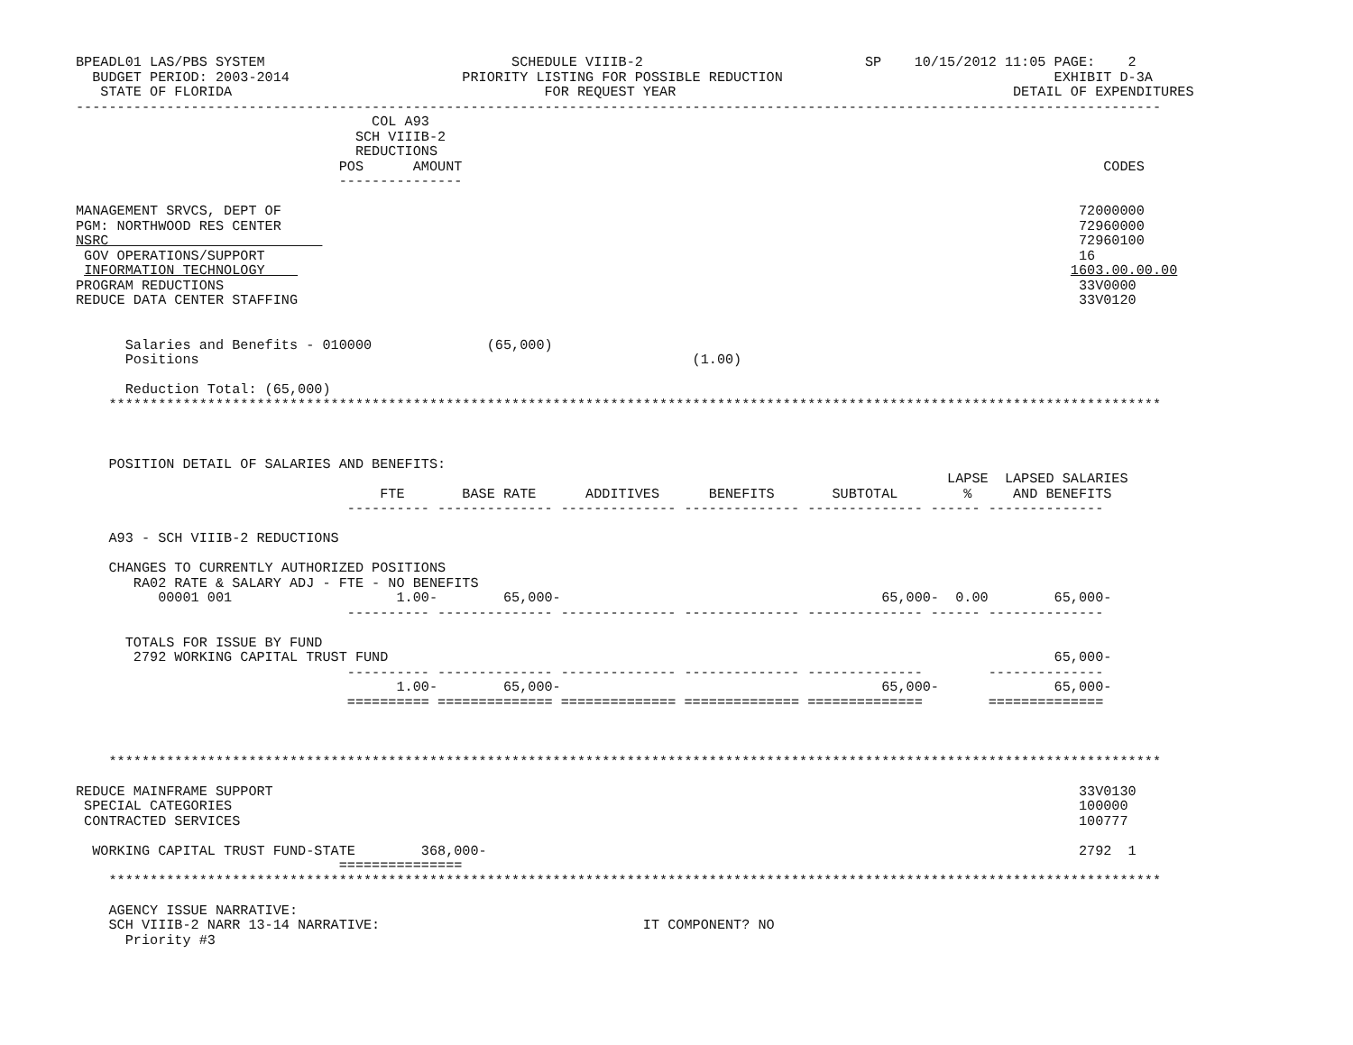BPEADL01 LAS/PBS SYSTEM                              SCHEDULE VIIIB-2                           SP    10/15/2012 11:05 PAGE:    2
  BUDGET PERIOD: 2003-2014                     PRIORITY LISTING FOR POSSIBLE REDUCTION                                 EXHIBIT D-3A
   STATE OF FLORIDA                                      FOR REQUEST YEAR                                         DETAIL OF EXPENDITURES
------------------------------------------------------------------------------------------------------------------------------------
                                    COL A93
                                  SCH VIIIB-2
                                  REDUCTIONS
                                POS      AMOUNT                                                                              CODES
                                ---------------

MANAGEMENT SRVCS, DEPT OF                                                                                                 72000000
PGM: NORTHWOOD RES CENTER                                                                                                 72960000
NSRC                                                                                                                      72960100
 GOV OPERATIONS/SUPPORT                                                                                                   16
 INFORMATION TECHNOLOGY                                                                                                  1603.00.00.00
PROGRAM REDUCTIONS                                                                                                        33V0000
REDUCE DATA CENTER STAFFING                                                                                               33V0120


      Salaries and Benefits - 010000              (65,000)
      Positions                                                            (1.00)

      Reduction Total: (65,000)
    ********************************************************************************************************************************



    POSITION DETAIL OF SALARIES AND BENEFITS:
                                                                                                          LAPSE  LAPSED SALARIES
                                     FTE       BASE RATE      ADDITIVES      BENEFITS       SUBTOTAL        %     AND BENEFITS
                                 ---------- -------------- -------------- -------------- -------------- ------ --------------

    A93 - SCH VIIIB-2 REDUCTIONS

    CHANGES TO CURRENTLY AUTHORIZED POSITIONS
       RA02 RATE & SALARY ADJ - FTE - NO BENEFITS
          00001 001                    1.00-        65,000-                                       65,000-  0.00        65,000-
                                 ---------- -------------- -------------- -------------- -------------- ------ --------------

      TOTALS FOR ISSUE BY FUND
       2792 WORKING CAPITAL TRUST FUND                                                                                 65,000-
                                 ---------- -------------- -------------- -------------- --------------        --------------
                                       1.00-        65,000-                                       65,000-              65,000-
                                 ========== ============== ============== ============== ==============        ==============



    ********************************************************************************************************************************

REDUCE MAINFRAME SUPPORT                                                                                                  33V0130
 SPECIAL CATEGORIES                                                                                                       100000
 CONTRACTED SERVICES                                                                                                      100777

  WORKING CAPITAL TRUST FUND-STATE        368,000-                                                                        2792  1
                                ===============
    ********************************************************************************************************************************

    AGENCY ISSUE NARRATIVE:
    SCH VIIIB-2 NARR 13-14 NARRATIVE:                                IT COMPONENT? NO
      Priority #3